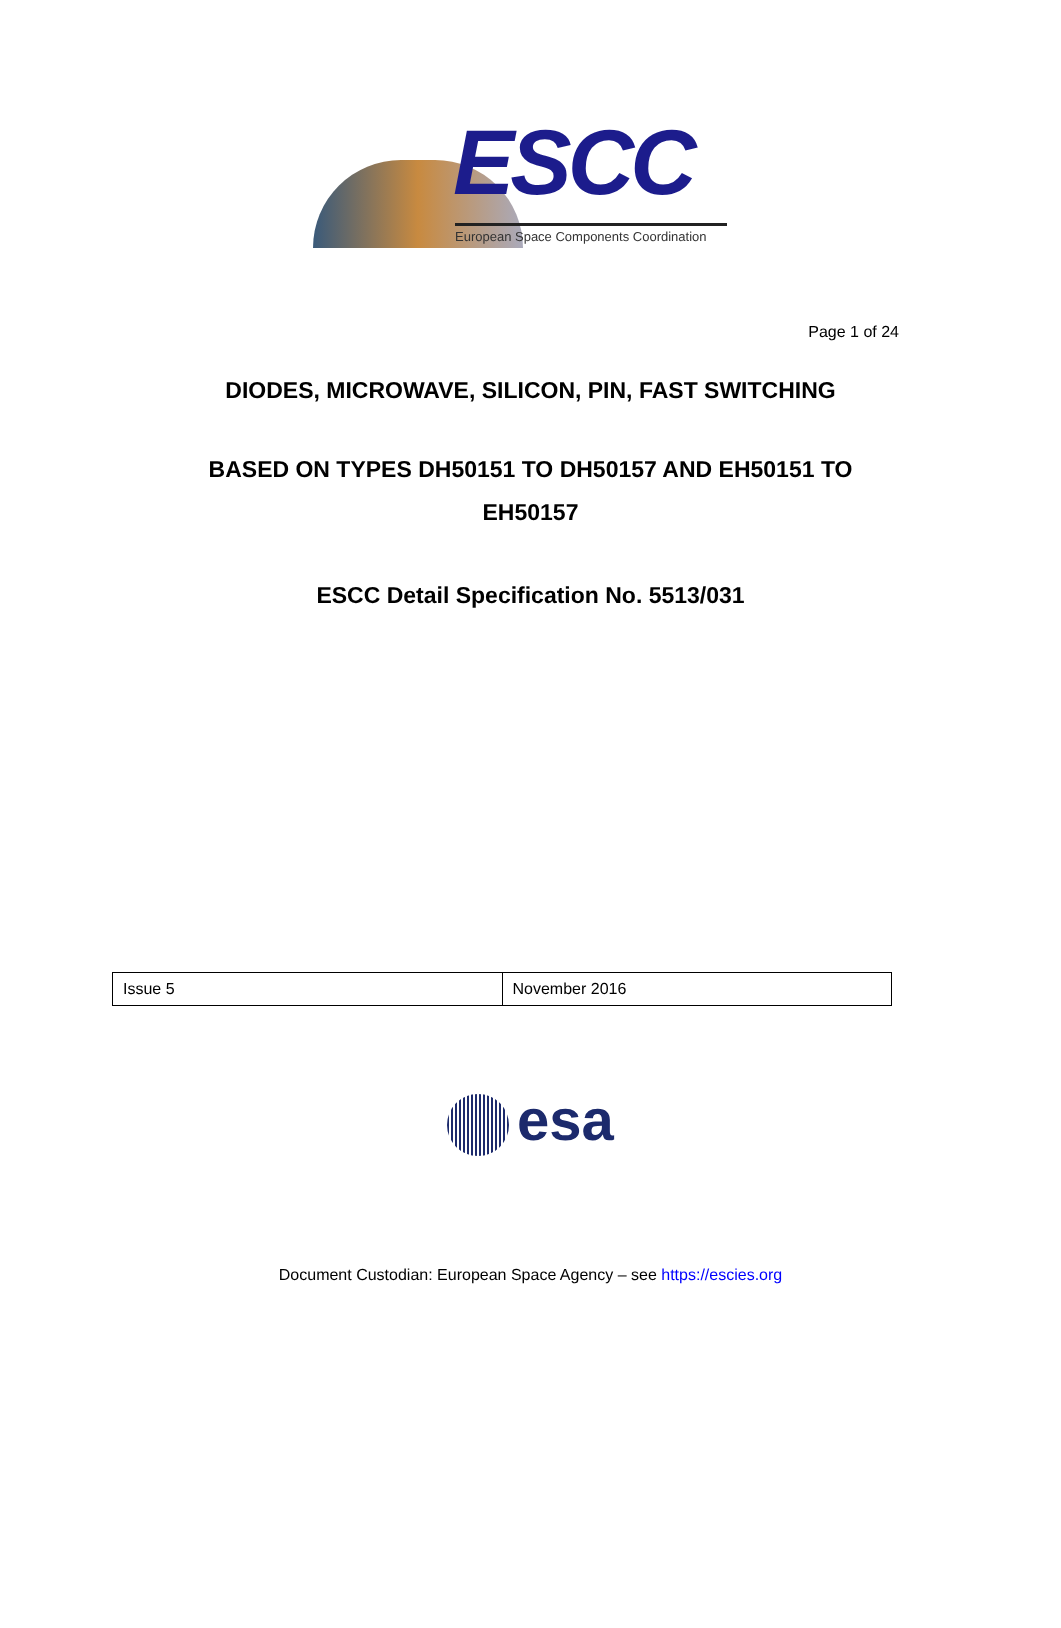ESCC
European Space Components Coordination
Page 1 of 24
DIODES, MICROWAVE, SILICON, PIN, FAST SWITCHING
BASED ON TYPES DH50151 TO DH50157 AND EH50151 TO
EH50157
ESCC Detail Specification No. 5513/031
| Issue 5 | November 2016 |
esa
Document Custodian: European Space Agency – see https://escies.org